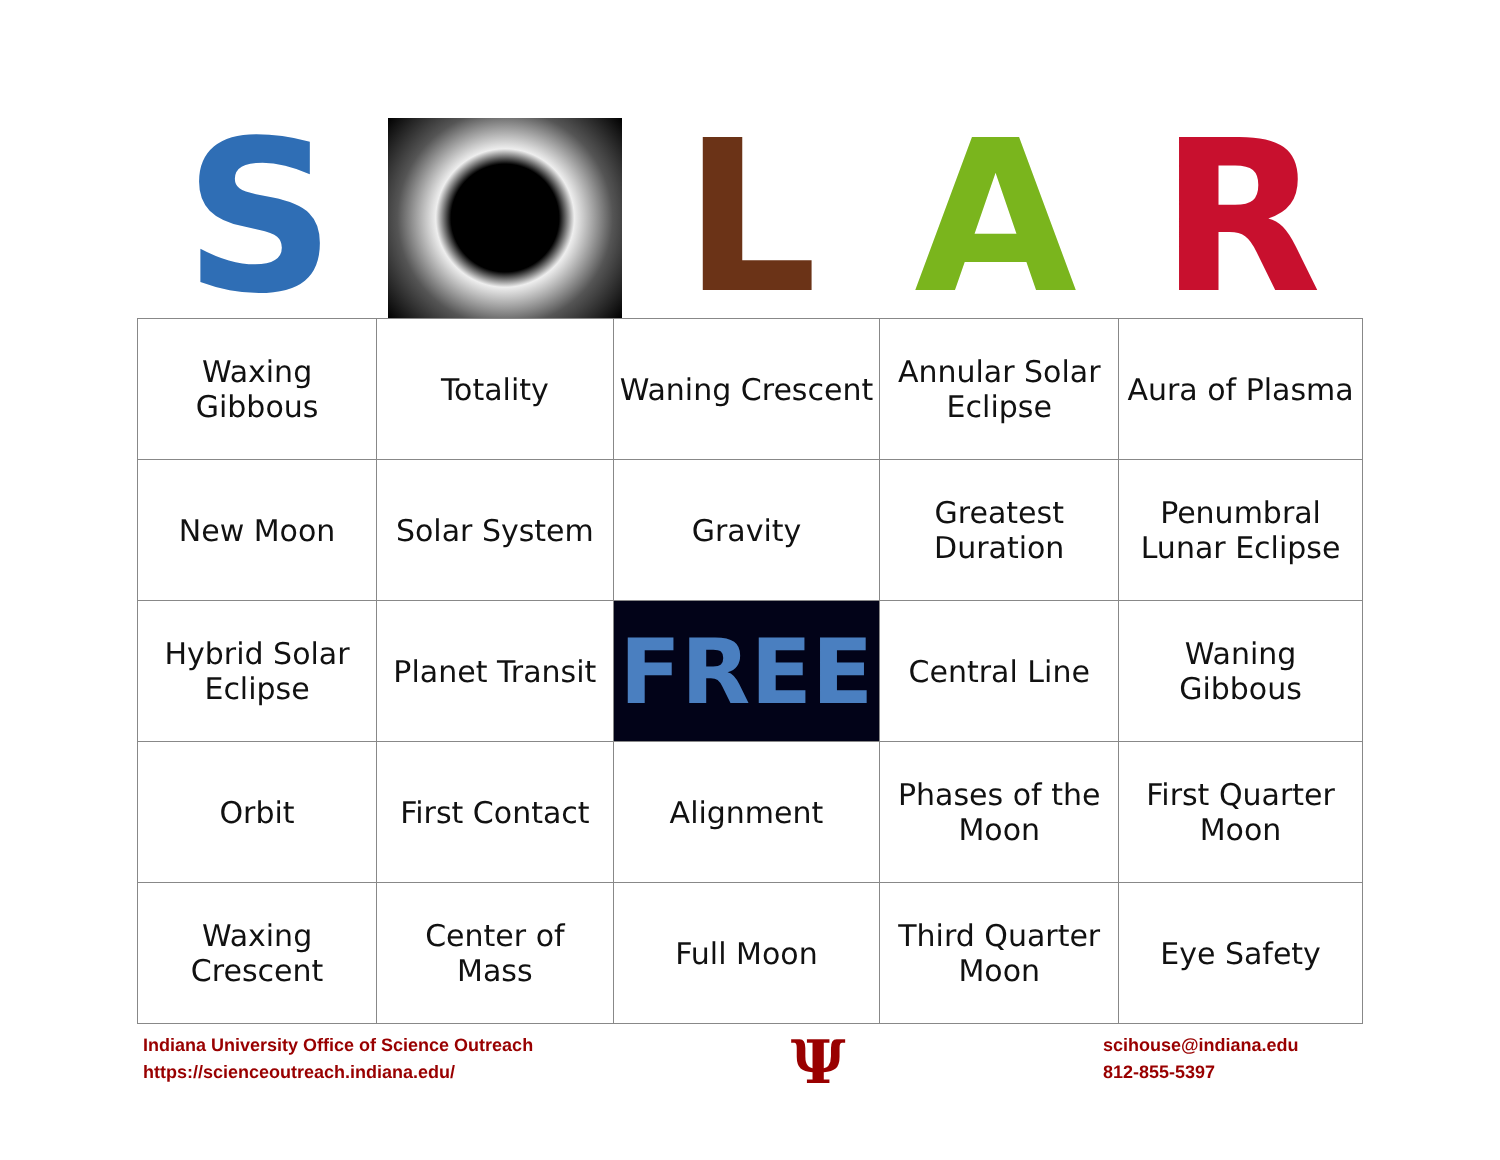S
L
A
R
| Waxing Gibbous | Totality | Waning Crescent | Annular Solar Eclipse | Aura of Plasma |
| New Moon | Solar System | Gravity | Greatest Duration | Penumbral Lunar Eclipse |
| Hybrid Solar Eclipse | Planet Transit | FREE | Central Line | Waning Gibbous |
| Orbit | First Contact | Alignment | Phases of the Moon | First Quarter Moon |
| Waxing Crescent | Center of Mass | Full Moon | Third Quarter Moon | Eye Safety |
Indiana University Office of Science Outreach
https://scienceoutreach.indiana.edu/
Ψ
scihouse@indiana.edu
812-855-5397